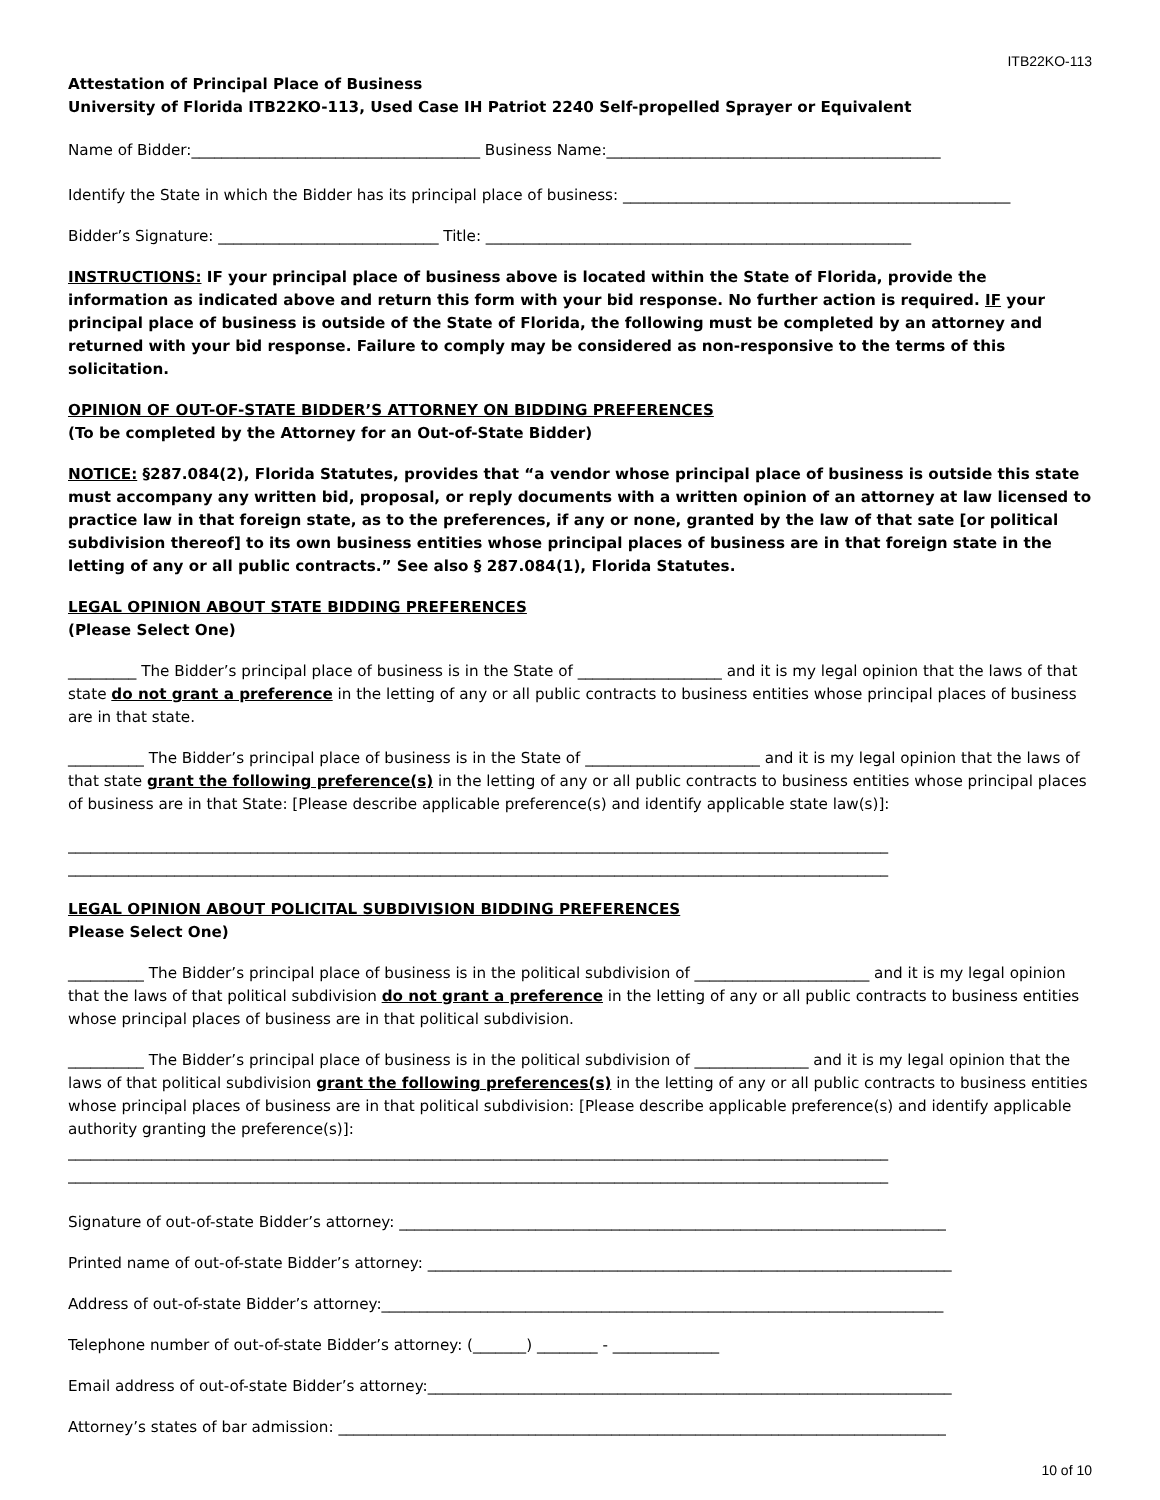ITB22KO-113
Attestation of Principal Place of Business
University of Florida ITB22KO-113, Used Case IH Patriot 2240 Self-propelled Sprayer or Equivalent
Name of Bidder:______________________________________ Business Name:____________________________________________
Identify the State in which the Bidder has its principal place of business: ___________________________________________________
Bidder’s Signature: _____________________________ Title: ________________________________________________________
INSTRUCTIONS: IF your principal place of business above is located within the State of Florida, provide the information as indicated above and return this form with your bid response. No further action is required. IF your principal place of business is outside of the State of Florida, the following must be completed by an attorney and returned with your bid response. Failure to comply may be considered as non-responsive to the terms of this solicitation.
OPINION OF OUT-OF-STATE BIDDER’S ATTORNEY ON BIDDING PREFERENCES
(To be completed by the Attorney for an Out-of-State Bidder)
NOTICE: §287.084(2), Florida Statutes, provides that “a vendor whose principal place of business is outside this state must accompany any written bid, proposal, or reply documents with a written opinion of an attorney at law licensed to practice law in that foreign state, as to the preferences, if any or none, granted by the law of that sate [or political subdivision thereof] to its own business entities whose principal places of business are in that foreign state in the letting of any or all public contracts.” See also § 287.084(1), Florida Statutes.
LEGAL OPINION ABOUT STATE BIDDING PREFERENCES
(Please Select One)
_________ The Bidder’s principal place of business is in the State of ___________________ and it is my legal opinion that the laws of that state do not grant a preference in the letting of any or all public contracts to business entities whose principal places of business are in that state.
__________ The Bidder’s principal place of business is in the State of _______________________ and it is my legal opinion that the laws of that state grant the following preference(s) in the letting of any or all public contracts to business entities whose principal places of business are in that State: [Please describe applicable preference(s) and identify applicable state law(s)]:
____________________________________________________________________________________________________________
____________________________________________________________________________________________________________
LEGAL OPINION ABOUT POLICITAL SUBDIVISION BIDDING PREFERENCES
Please Select One)
__________ The Bidder’s principal place of business is in the political subdivision of _______________________ and it is my legal opinion that the laws of that political subdivision do not grant a preference in the letting of any or all public contracts to business entities whose principal places of business are in that political subdivision.
__________ The Bidder’s principal place of business is in the political subdivision of _______________ and it is my legal opinion that the laws of that political subdivision grant the following preferences(s) in the letting of any or all public contracts to business entities whose principal places of business are in that political subdivision: [Please describe applicable preference(s) and identify applicable authority granting the preference(s)]:
____________________________________________________________________________________________________________
____________________________________________________________________________________________________________
Signature of out-of-state Bidder’s attorney: ________________________________________________________________________
Printed name of out-of-state Bidder’s attorney: _____________________________________________________________________
Address of out-of-state Bidder’s attorney:__________________________________________________________________________
Telephone number of out-of-state Bidder’s attorney: (_______) ________ - ______________
Email address of out-of-state Bidder’s attorney:_____________________________________________________________________
Attorney’s states of bar admission: ________________________________________________________________________________
10 of 10